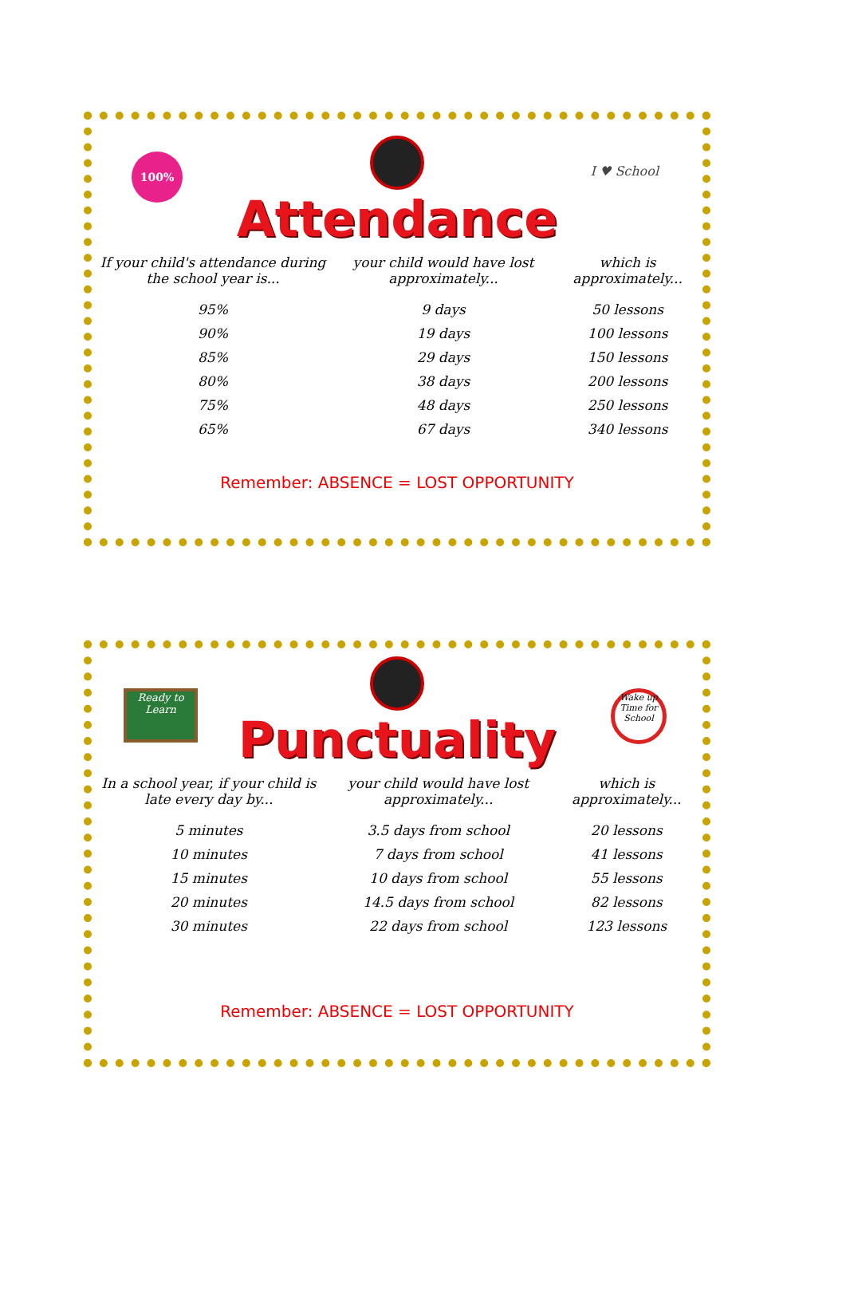100%
I ♥ School
Attendance
| If your child's attendance during the school year is... | your child would have lost approximately... | which is approximately... |
| --- | --- | --- |
| 95% | 9 days | 50 lessons |
| 90% | 19 days | 100 lessons |
| 85% | 29 days | 150 lessons |
| 80% | 38 days | 200 lessons |
| 75% | 48 days | 250 lessons |
| 65% | 67 days | 340 lessons |
Remember: ABSENCE = LOST OPPORTUNITY
Ready to Learn
Wake up Time for School
Punctuality
| In a school year, if your child is late every day by... | your child would have lost approximately... | which is approximately... |
| --- | --- | --- |
| 5 minutes | 3.5 days from school | 20 lessons |
| 10 minutes | 7 days from school | 41 lessons |
| 15 minutes | 10 days from school | 55 lessons |
| 20 minutes | 14.5 days from school | 82 lessons |
| 30 minutes | 22 days from school | 123 lessons |
Remember: ABSENCE = LOST OPPORTUNITY